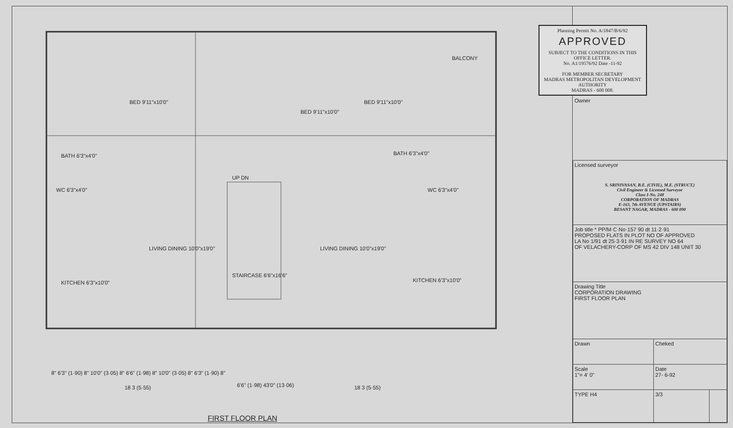BED 9'11"x10'0"
BED 9'11"x10'0"
BED 9'11"x10'0"
BALCONY
BATH 6'3"x4'0" BATH 6'3"x4'0"
WC 6'3"x4'0" WC 6'3"x4'0"
UP DN
LIVING DINING 10'0"x19'0" LIVING DINING 10'0"x19'0"
STAIRCASE 6'6"x16'6"
KITCHEN 6'3"x10'0" KITCHEN 6'3"x10'0"
8" 6'3" (1·90) 8" 10'0" (3·05) 8" 6'6" (1·98) 8" 10'0" (3·05) 8" 6'3" (1·90) 8"
18 3 (5·55) 6'6" (1·98) 43'0" (13·06) 18 3 (5·55)
FIRST FLOOR PLAN
Planning Permit No. A/1847/B/6/92
APPROVED
SUBJECT TO THE CONDITIONS IN THIS OFFICE LETTER.
No. A1/19576/92 Date -11-92
FOR MEMBER SECRETARY
MADRAS METROPOLITAN DEVELOPMENT AUTHORITY
MADRAS - 600 008.
Owner
| Licensed surveyor S. SRINIVASAN, B.E. (CIVIL), M.E. (STRUCT.) Civil Engineer & Licensed Surveyor Class I-No. 248 CORPORATION OF MADRAS E-163, 7th AVENUE (UPSTAIRS) BESANT NAGAR, MADRAS - 600 090 | | |
| Job title * PP/M·C·No·157 90 dt 11·2·91 PROPOSED FLATS IN PLOT NO OF APPROVED LA No 1/91 dt 25·3·91 IN RE SURVEY NO 64 OF VELACHERY-CORP OF MS 42 DIV 148 UNIT 30 | | |
| Drawing Title CORPORATION DRAWING FIRST FLOOR PLAN | | |
| Drawn | Cheked | |
| Scale 1"= 4' 0" | Date 27- 6-92 | |
| TYPE H4 | 3/3 | |